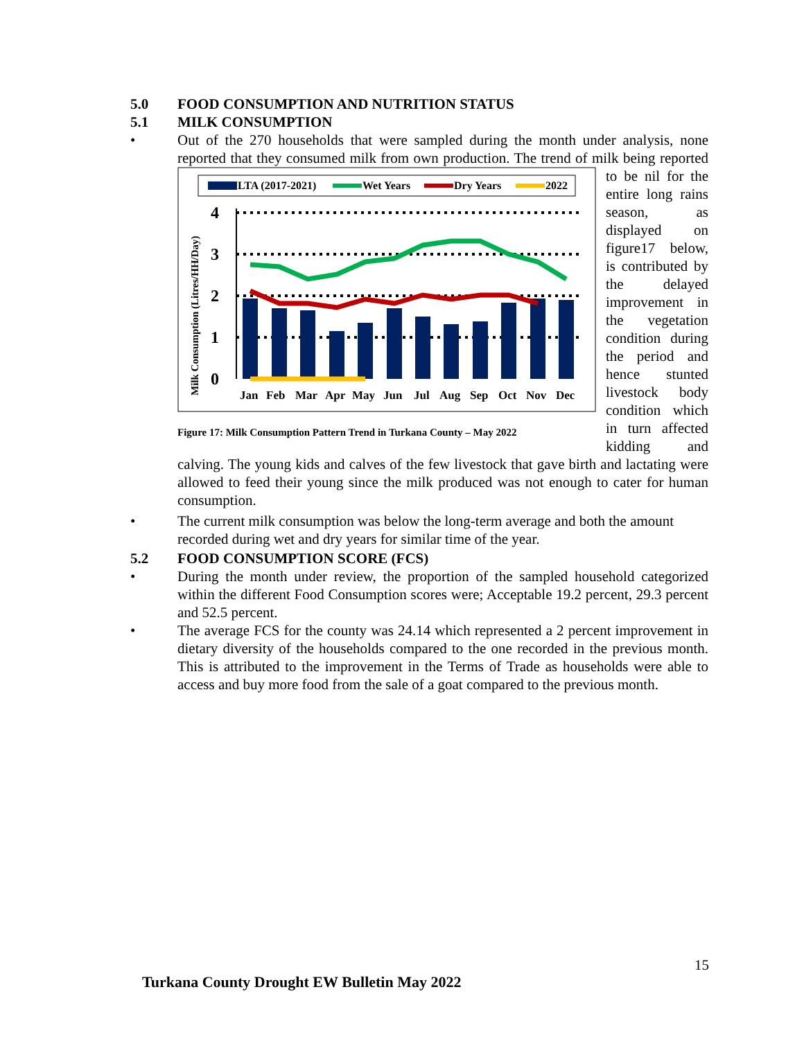5.0 FOOD CONSUMPTION AND NUTRITION STATUS
5.1 MILK CONSUMPTION
• Out of the 270 households that were sampled during the month under analysis, none reported that they consumed milk from own production. The trend of milk being
LTA (2017-2021)
Wet Years
Dry Years
2022
Milk Consumption (Litres/HH/Day)
4
3
2
1
0
Jan
Feb
Mar
Apr
May
Jun
Jul
Aug
Sep
Oct
Nov
Dec
Figure 17: Milk Consumption Pattern Trend in Turkana County – May 2022
reported to be nil for the entire long rains season, as displayed on figure17 below, is contributed by the delayed improvement in the vegetation condition during the period and hence stunted livestock body condition which in turn affected kidding and calving. The young kids and calves of the few livestock that gave birth and lactating were allowed to feed their young since the milk produced was not enough to cater for human consumption.
• The current milk consumption was below the long-term average and both the amount recorded during wet and dry years for similar time of the year.
5.2 FOOD CONSUMPTION SCORE (FCS)
• During the month under review, the proportion of the sampled household categorized within the different Food Consumption scores were; Acceptable 19.2 percent, 29.3 percent and 52.5 percent.
• The average FCS for the county was 24.14 which represented a 2 percent improvement in dietary diversity of the households compared to the one recorded in the previous month. This is attributed to the improvement in the Terms of Trade as households were able to access and buy more food from the sale of a goat compared to the previous month.
15
Turkana County Drought EW Bulletin May 2022